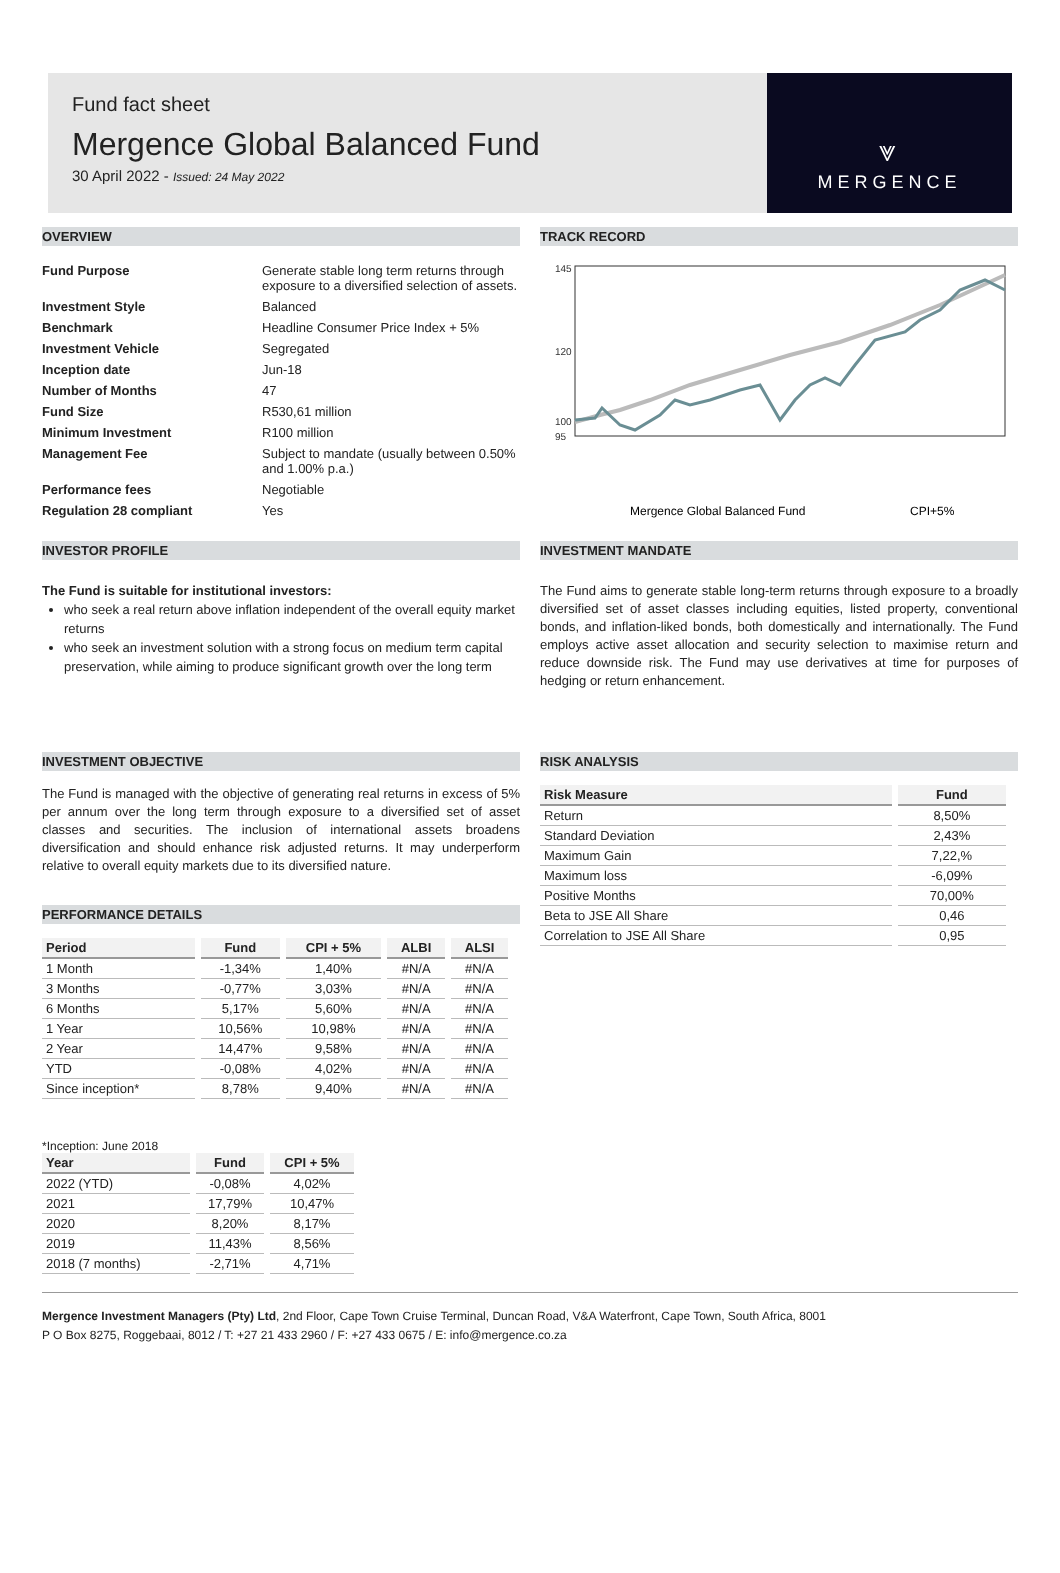Fund fact sheet
Mergence Global Balanced Fund
30 April 2022 - Issued: 24 May 2022
⩔
MERGENCE
OVERVIEW
| Fund Purpose | Generate stable long term returns through exposure to a diversified selection of assets. |
| Investment Style | Balanced |
| Benchmark | Headline Consumer Price Index + 5% |
| Investment Vehicle | Segregated |
| Inception date | Jun-18 |
| Number of Months | 47 |
| Fund Size | R530,61 million |
| Minimum Investment | R100 million |
| Management Fee | Subject to mandate (usually between 0.50% and 1.00% p.a.) |
| Performance fees | Negotiable |
| Regulation 28 compliant | Yes |
TRACK RECORD
145
95
100
120
Mergence Global Balanced Fund
CPI+5%
INVESTOR PROFILE
The Fund is suitable for institutional investors:
who seek a real return above inflation independent of the overall equity market returns
who seek an investment solution with a strong focus on medium term capital preservation, while aiming to produce significant growth over the long term
INVESTMENT MANDATE
The Fund aims to generate stable long-term returns through exposure to a broadly diversified set of asset classes including equities, listed property, conventional bonds, and inflation-liked bonds, both domestically and internationally. The Fund employs active asset allocation and security selection to maximise return and reduce downside risk. The Fund may use derivatives at time for purposes of hedging or return enhancement.
INVESTMENT OBJECTIVE
The Fund is managed with the objective of generating real returns in excess of 5% per annum over the long term through exposure to a diversified set of asset classes and securities. The inclusion of international assets broadens diversification and should enhance risk adjusted returns. It may underperform relative to overall equity markets due to its diversified nature.
PERFORMANCE DETAILS
| Period | Fund | CPI + 5% | ALBI | ALSI |
| --- | --- | --- | --- | --- |
| 1 Month | -1,34% | 1,40% | #N/A | #N/A |
| 3 Months | -0,77% | 3,03% | #N/A | #N/A |
| 6 Months | 5,17% | 5,60% | #N/A | #N/A |
| 1 Year | 10,56% | 10,98% | #N/A | #N/A |
| 2 Year | 14,47% | 9,58% | #N/A | #N/A |
| YTD | -0,08% | 4,02% | #N/A | #N/A |
| Since inception* | 8,78% | 9,40% | #N/A | #N/A |
*Inception: June 2018
| Year | Fund | CPI + 5% |
| --- | --- | --- |
| 2022 (YTD) | -0,08% | 4,02% |
| 2021 | 17,79% | 10,47% |
| 2020 | 8,20% | 8,17% |
| 2019 | 11,43% | 8,56% |
| 2018 (7 months) | -2,71% | 4,71% |
RISK ANALYSIS
| Risk Measure | Fund |
| --- | --- |
| Return | 8,50% |
| Standard Deviation | 2,43% |
| Maximum Gain | 7,22,% |
| Maximum loss | -6,09% |
| Positive Months | 70,00% |
| Beta to JSE All Share | 0,46 |
| Correlation to JSE All Share | 0,95 |
Mergence Investment Managers (Pty) Ltd, 2nd Floor, Cape Town Cruise Terminal, Duncan Road, V&A Waterfront, Cape Town, South Africa, 8001
P O Box 8275, Roggebaai, 8012 / T: +27 21 433 2960 / F: +27 433 0675 / E: info@mergence.co.za